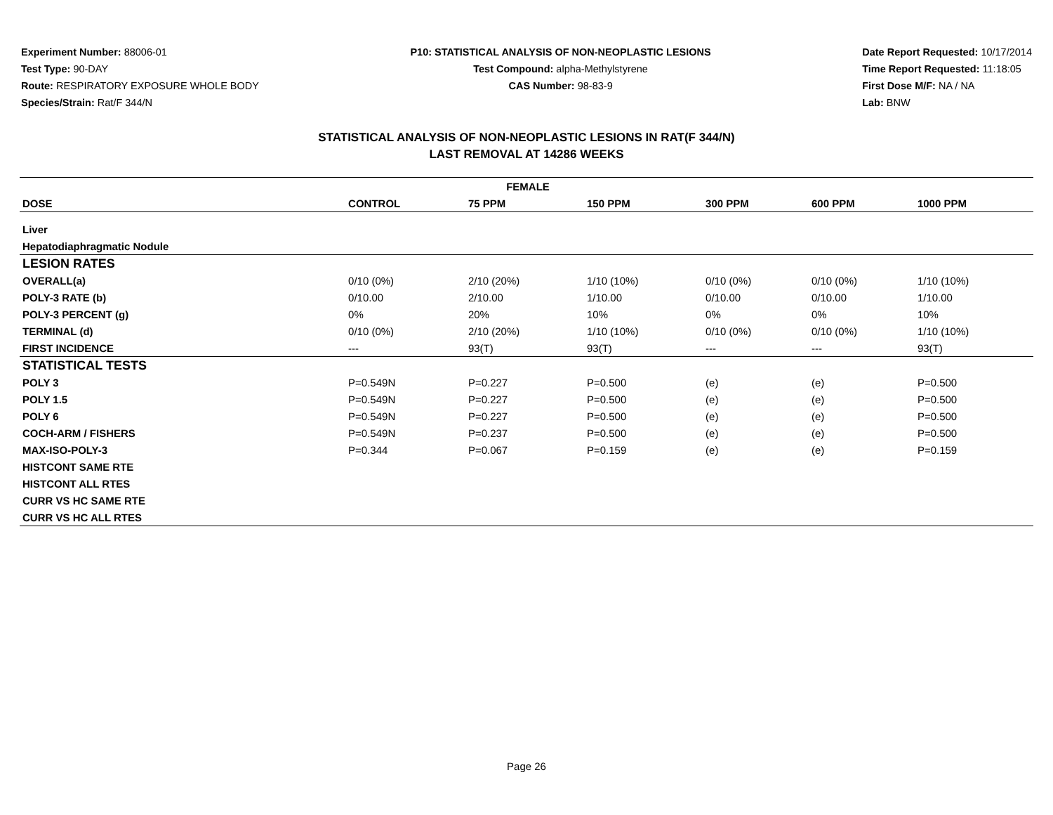Experiment Number: 88006-01
Test Type: 90-DAY
Route: RESPIRATORY EXPOSURE WHOLE BODY
Species/Strain: Rat/F 344/N
P10: STATISTICAL ANALYSIS OF NON-NEOPLASTIC LESIONS
Test Compound: alpha-Methylstyrene
CAS Number: 98-83-9
Date Report Requested: 10/17/2014
Time Report Requested: 11:18:05
First Dose M/F: NA / NA
Lab: BNW
STATISTICAL ANALYSIS OF NON-NEOPLASTIC LESIONS IN RAT(F 344/N)
LAST REMOVAL AT 14286 WEEKS
| FEMALE | | | | | | |
| --- | --- | --- | --- | --- | --- | --- |
| DOSE | CONTROL | 75 PPM | 150 PPM | 300 PPM | 600 PPM | 1000 PPM |
| Liver | | | | | | |
| Hepatodiaphragmatic Nodule | | | | | | |
| LESION RATES | | | | | | |
| OVERALL(a) | 0/10 (0%) | 2/10 (20%) | 1/10 (10%) | 0/10 (0%) | 0/10 (0%) | 1/10 (10%) |
| POLY-3 RATE (b) | 0/10.00 | 2/10.00 | 1/10.00 | 0/10.00 | 0/10.00 | 1/10.00 |
| POLY-3 PERCENT (g) | 0% | 20% | 10% | 0% | 0% | 10% |
| TERMINAL (d) | 0/10 (0%) | 2/10 (20%) | 1/10 (10%) | 0/10 (0%) | 0/10 (0%) | 1/10 (10%) |
| FIRST INCIDENCE | --- | 93(T) | 93(T) | --- | --- | 93(T) |
| STATISTICAL TESTS | | | | | | |
| POLY 3 | P=0.549N | P=0.227 | P=0.500 | (e) | (e) | P=0.500 |
| POLY 1.5 | P=0.549N | P=0.227 | P=0.500 | (e) | (e) | P=0.500 |
| POLY 6 | P=0.549N | P=0.227 | P=0.500 | (e) | (e) | P=0.500 |
| COCH-ARM / FISHERS | P=0.549N | P=0.237 | P=0.500 | (e) | (e) | P=0.500 |
| MAX-ISO-POLY-3 | P=0.344 | P=0.067 | P=0.159 | (e) | (e) | P=0.159 |
| HISTCONT SAME RTE | | | | | | |
| HISTCONT ALL RTES | | | | | | |
| CURR VS HC SAME RTE | | | | | | |
| CURR VS HC ALL RTES | | | | | | |
Page 26